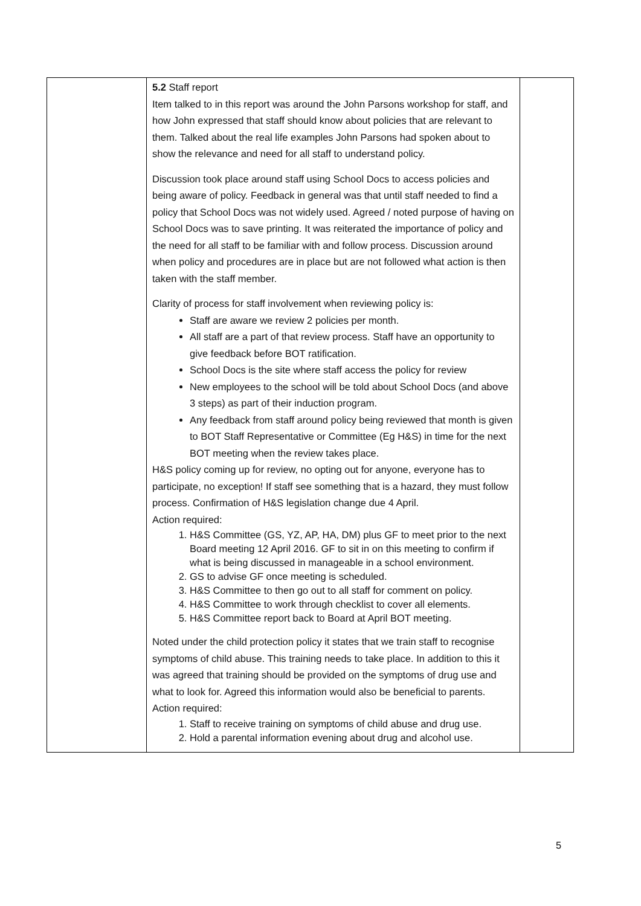| | 5.2 Staff report Item talked to in this report was around the John Parsons workshop for staff, and how John expressed that staff should know about policies that are relevant to them. Talked about the real life examples John Parsons had spoken about to show the relevance and need for all staff to understand policy. Discussion took place around staff using School Docs to access policies and being aware of policy. Feedback in general was that until staff needed to find a policy that School Docs was not widely used. Agreed / noted purpose of having on School Docs was to save printing. It was reiterated the importance of policy and the need for all staff to be familiar with and follow process. Discussion around when policy and procedures are in place but are not followed what action is then taken with the staff member. Clarity of process for staff involvement when reviewing policy is: Staff are aware we review 2 policies per month. All staff are a part of that review process. Staff have an opportunity to give feedback before BOT ratification. School Docs is the site where staff access the policy for review New employees to the school will be told about School Docs (and above 3 steps) as part of their induction program. Any feedback from staff around policy being reviewed that month is given to BOT Staff Representative or Committee (Eg H&S) in time for the next BOT meeting when the review takes place. H&S policy coming up for review, no opting out for anyone, everyone has to participate, no exception! If staff see something that is a hazard, they must follow process. Confirmation of H&S legislation change due 4 April. Action required: 1. H&S Committee (GS, YZ, AP, HA, DM) plus GF to meet prior to the next Board meeting 12 April 2016. GF to sit in on this meeting to confirm if what is being discussed in manageable in a school environment. 2. GS to advise GF once meeting is scheduled. 3. H&S Committee to then go out to all staff for comment on policy. 4. H&S Committee to work through checklist to cover all elements. 5. H&S Committee report back to Board at April BOT meeting. Noted under the child protection policy it states that we train staff to recognise symptoms of child abuse. This training needs to take place. In addition to this it was agreed that training should be provided on the symptoms of drug use and what to look for. Agreed this information would also be beneficial to parents. Action required: 1. Staff to receive training on symptoms of child abuse and drug use. 2. Hold a parental information evening about drug and alcohol use. | |
5